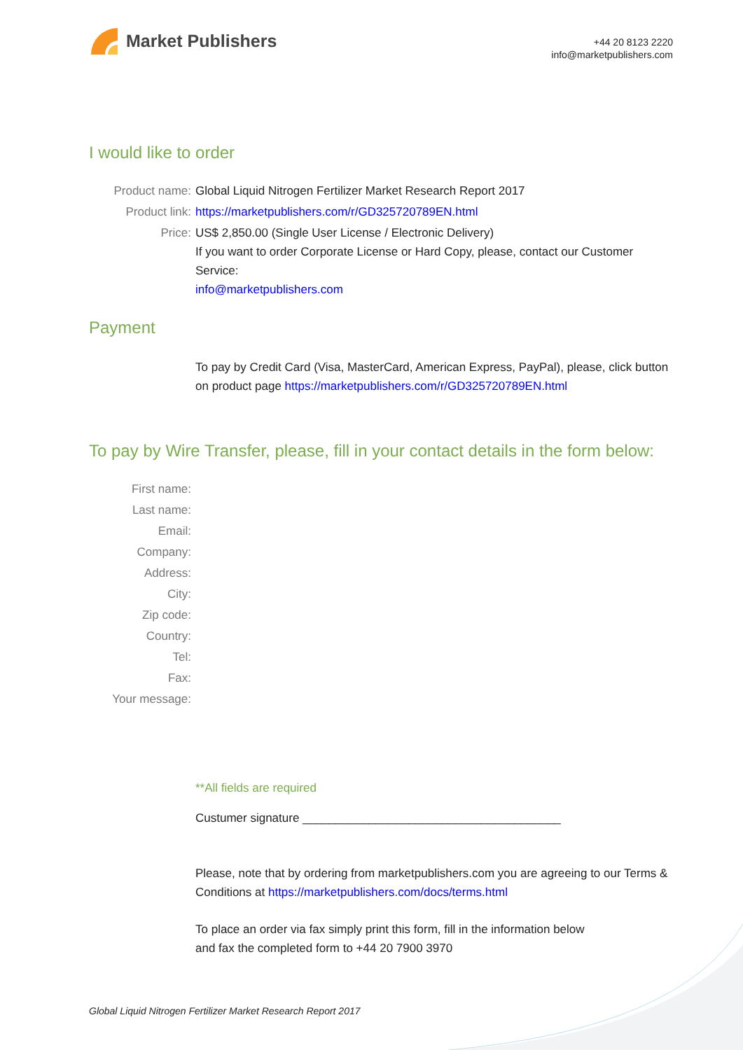Market Publishers
+44 20 8123 2220
info@marketpublishers.com
I would like to order
Product name: Global Liquid Nitrogen Fertilizer Market Research Report 2017
Product link: https://marketpublishers.com/r/GD325720789EN.html
Price: US$ 2,850.00 (Single User License / Electronic Delivery)
If you want to order Corporate License or Hard Copy, please, contact our Customer Service:
info@marketpublishers.com
Payment
To pay by Credit Card (Visa, MasterCard, American Express, PayPal), please, click button on product page https://marketpublishers.com/r/GD325720789EN.html
To pay by Wire Transfer, please, fill in your contact details in the form below:
First name:
Last name:
Email:
Company:
Address:
City:
Zip code:
Country:
Tel:
Fax:
Your message:
**All fields are required
Custumer signature _______________________________________
Please, note that by ordering from marketpublishers.com you are agreeing to our Terms & Conditions at https://marketpublishers.com/docs/terms.html
To place an order via fax simply print this form, fill in the information below
and fax the completed form to +44 20 7900 3970
Global Liquid Nitrogen Fertilizer Market Research Report 2017